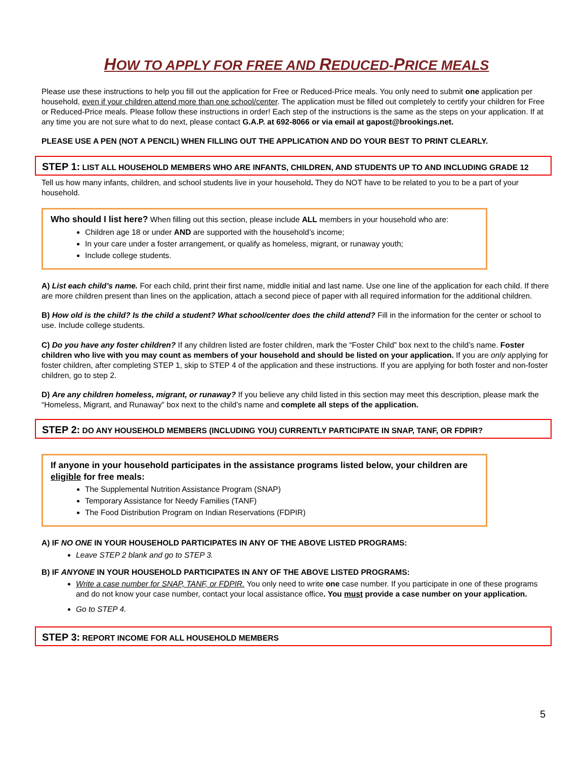HOW TO APPLY FOR FREE AND REDUCED-PRICE MEALS
Please use these instructions to help you fill out the application for Free or Reduced-Price meals. You only need to submit one application per household, even if your children attend more than one school/center. The application must be filled out completely to certify your children for Free or Reduced-Price meals. Please follow these instructions in order! Each step of the instructions is the same as the steps on your application. If at any time you are not sure what to do next, please contact G.A.P. at 692-8066 or via email at gapost@brookings.net.
PLEASE USE A PEN (NOT A PENCIL) WHEN FILLING OUT THE APPLICATION AND DO YOUR BEST TO PRINT CLEARLY.
STEP 1: LIST ALL HOUSEHOLD MEMBERS WHO ARE INFANTS, CHILDREN, AND STUDENTS UP TO AND INCLUDING GRADE 12
Tell us how many infants, children, and school students live in your household. They do NOT have to be related to you to be a part of your household.
Who should I list here? When filling out this section, please include ALL members in your household who are:
Children age 18 or under AND are supported with the household’s income;
In your care under a foster arrangement, or qualify as homeless, migrant, or runaway youth;
Include college students.
A) List each child’s name. For each child, print their first name, middle initial and last name. Use one line of the application for each child. If there are more children present than lines on the application, attach a second piece of paper with all required information for the additional children.
B) How old is the child? Is the child a student? What school/center does the child attend? Fill in the information for the center or school to use. Include college students.
C) Do you have any foster children? If any children listed are foster children, mark the “Foster Child” box next to the child’s name. Foster children who live with you may count as members of your household and should be listed on your application. If you are only applying for foster children, after completing STEP 1, skip to STEP 4 of the application and these instructions. If you are applying for both foster and non-foster children, go to step 2.
D) Are any children homeless, migrant, or runaway? If you believe any child listed in this section may meet this description, please mark the “Homeless, Migrant, and Runaway” box next to the child’s name and complete all steps of the application.
STEP 2: DO ANY HOUSEHOLD MEMBERS (INCLUDING YOU) CURRENTLY PARTICIPATE IN SNAP, TANF, OR FDPIR?
If anyone in your household participates in the assistance programs listed below, your children are eligible for free meals:
The Supplemental Nutrition Assistance Program (SNAP)
Temporary Assistance for Needy Families (TANF)
The Food Distribution Program on Indian Reservations (FDPIR)
A) IF NO ONE IN YOUR HOUSEHOLD PARTICIPATES IN ANY OF THE ABOVE LISTED PROGRAMS:
Leave STEP 2 blank and go to STEP 3.
B) IF ANYONE IN YOUR HOUSEHOLD PARTICIPATES IN ANY OF THE ABOVE LISTED PROGRAMS:
Write a case number for SNAP, TANF, or FDPIR. You only need to write one case number. If you participate in one of these programs and do not know your case number, contact your local assistance office. You must provide a case number on your application.
Go to STEP 4.
STEP 3: REPORT INCOME FOR ALL HOUSEHOLD MEMBERS
5